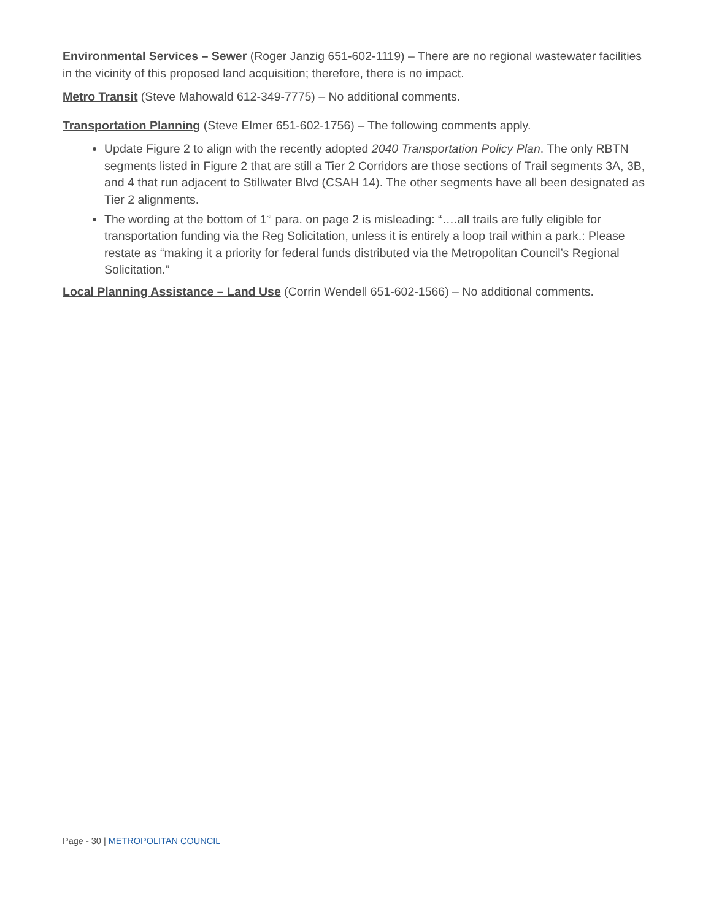Environmental Services – Sewer (Roger Janzig 651-602-1119) – There are no regional wastewater facilities in the vicinity of this proposed land acquisition; therefore, there is no impact.
Metro Transit (Steve Mahowald 612-349-7775) – No additional comments.
Transportation Planning (Steve Elmer 651-602-1756) – The following comments apply.
Update Figure 2 to align with the recently adopted 2040 Transportation Policy Plan. The only RBTN segments listed in Figure 2 that are still a Tier 2 Corridors are those sections of Trail segments 3A, 3B, and 4 that run adjacent to Stillwater Blvd (CSAH 14). The other segments have all been designated as Tier 2 alignments.
The wording at the bottom of 1<sup>st</sup> para. on page 2 is misleading: “….all trails are fully eligible for transportation funding via the Reg Solicitation, unless it is entirely a loop trail within a park.: Please restate as “making it a priority for federal funds distributed via the Metropolitan Council’s Regional Solicitation.”
Local Planning Assistance – Land Use (Corrin Wendell 651-602-1566) – No additional comments.
Page - 30 | METROPOLITAN COUNCIL